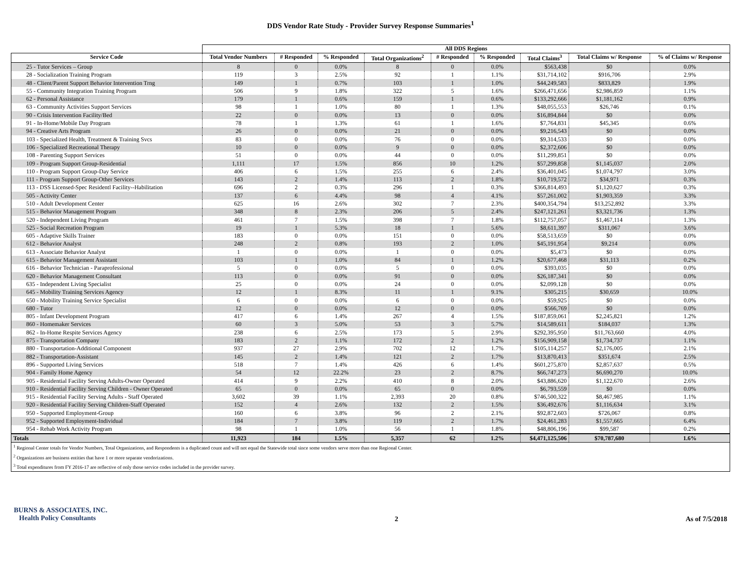DDS Vendor Rate Study - Provider Survey Response Summaries<sup>1</sup>
| | All DDS Regions | | | | | | | | |
| --- | --- | --- | --- | --- | --- | --- | --- | --- | --- |
| Service Code | Total Vendor Numbers | # Responded | % Responded | Total Organizations<sup>2</sup> | # Responded | % Responded | Total Claims<sup>3</sup> | Total Claims w/ Response | % of Claims w/ Response |
| 25 - Tutor Services – Group | 8 | 0 | 0.0% | 8 | 0 | 0.0% | $563,438 | $0 | 0.0% |
| 28 - Socialization Training Program | 119 | 3 | 2.5% | 92 | 1 | 1.1% | $31,714,102 | $916,706 | 2.9% |
| 48 - Client/Parent Support Behavior Intervention Trng | 149 | 1 | 0.7% | 103 | 1 | 1.0% | $44,249,583 | $833,829 | 1.9% |
| 55 - Community Integration Training Program | 506 | 9 | 1.8% | 322 | 5 | 1.6% | $266,471,656 | $2,986,859 | 1.1% |
| 62 - Personal Assistance | 179 | 1 | 0.6% | 159 | 1 | 0.6% | $133,292,666 | $1,181,162 | 0.9% |
| 63 - Community Activities Support Services | 98 | 1 | 1.0% | 80 | 1 | 1.3% | $48,055,553 | $26,746 | 0.1% |
| 90 - Crisis Intervention Facility/Bed | 22 | 0 | 0.0% | 13 | 0 | 0.0% | $16,894,844 | $0 | 0.0% |
| 91 - In-Home/Mobile Day Program | 78 | 1 | 1.3% | 61 | 1 | 1.6% | $7,764,831 | $45,345 | 0.6% |
| 94 - Creative Arts Program | 26 | 0 | 0.0% | 21 | 0 | 0.0% | $9,216,543 | $0 | 0.0% |
| 103 - Specialized Health, Treatment & Training Svcs | 83 | 0 | 0.0% | 76 | 0 | 0.0% | $9,314,533 | $0 | 0.0% |
| 106 - Specialized Recreational Therapy | 10 | 0 | 0.0% | 9 | 0 | 0.0% | $2,372,606 | $0 | 0.0% |
| 108 - Parenting Support Services | 51 | 0 | 0.0% | 44 | 0 | 0.0% | $11,299,851 | $0 | 0.0% |
| 109 - Program Support Group-Residential | 1,111 | 17 | 1.5% | 856 | 10 | 1.2% | $57,299,858 | $1,145,037 | 2.0% |
| 110 - Program Support Group-Day Service | 406 | 6 | 1.5% | 255 | 6 | 2.4% | $36,401,045 | $1,074,797 | 3.0% |
| 111 - Program Support Group-Other Services | 143 | 2 | 1.4% | 113 | 2 | 1.8% | $10,719,572 | $34,971 | 0.3% |
| 113 - DSS Licensed-Spec Residentl Facility--Habilitation | 696 | 2 | 0.3% | 296 | 1 | 0.3% | $366,814,493 | $1,120,627 | 0.3% |
| 505 - Activity Center | 137 | 6 | 4.4% | 98 | 4 | 4.1% | $57,261,002 | $1,903,359 | 3.3% |
| 510 - Adult Development Center | 625 | 16 | 2.6% | 302 | 7 | 2.3% | $400,354,794 | $13,252,892 | 3.3% |
| 515 - Behavior Management Program | 348 | 8 | 2.3% | 206 | 5 | 2.4% | $247,121,261 | $3,321,736 | 1.3% |
| 520 - Independent Living Program | 461 | 7 | 1.5% | 398 | 7 | 1.8% | $112,757,057 | $1,467,114 | 1.3% |
| 525 - Social Recreation Program | 19 | 1 | 5.3% | 18 | 1 | 5.6% | $8,611,397 | $311,067 | 3.6% |
| 605 - Adaptive Skills Trainer | 183 | 0 | 0.0% | 151 | 0 | 0.0% | $58,513,659 | $0 | 0.0% |
| 612 - Behavior Analyst | 248 | 2 | 0.8% | 193 | 2 | 1.0% | $45,191,954 | $9,214 | 0.0% |
| 613 - Associate Behavior Analyst | 1 | 0 | 0.0% | 1 | 0 | 0.0% | $5,473 | $0 | 0.0% |
| 615 - Behavior Management Assistant | 103 | 1 | 1.0% | 84 | 1 | 1.2% | $20,677,468 | $31,113 | 0.2% |
| 616 - Behavior Technician - Paraprofessional | 5 | 0 | 0.0% | 5 | 0 | 0.0% | $393,035 | $0 | 0.0% |
| 620 - Behavior Management Consultant | 113 | 0 | 0.0% | 91 | 0 | 0.0% | $26,187,341 | $0 | 0.0% |
| 635 - Independent Living Specialist | 25 | 0 | 0.0% | 24 | 0 | 0.0% | $2,099,128 | $0 | 0.0% |
| 645 - Mobility Training Services Agency | 12 | 1 | 8.3% | 11 | 1 | 9.1% | $305,215 | $30,659 | 10.0% |
| 650 - Mobility Training Service Specialist | 6 | 0 | 0.0% | 6 | 0 | 0.0% | $59,925 | $0 | 0.0% |
| 680 - Tutor | 12 | 0 | 0.0% | 12 | 0 | 0.0% | $566,769 | $0 | 0.0% |
| 805 - Infant Development Program | 417 | 6 | 1.4% | 267 | 4 | 1.5% | $187,859,061 | $2,245,821 | 1.2% |
| 860 - Homemaker Services | 60 | 3 | 5.0% | 53 | 3 | 5.7% | $14,589,611 | $184,037 | 1.3% |
| 862 - In-Home Respite Services Agency | 238 | 6 | 2.5% | 173 | 5 | 2.9% | $292,395,950 | $11,763,660 | 4.0% |
| 875 - Transportation Company | 183 | 2 | 1.1% | 172 | 2 | 1.2% | $156,909,158 | $1,734,737 | 1.1% |
| 880 - Transportation-Additional Component | 937 | 27 | 2.9% | 702 | 12 | 1.7% | $105,114,257 | $2,176,005 | 2.1% |
| 882 - Transportation-Assistant | 145 | 2 | 1.4% | 121 | 2 | 1.7% | $13,870,413 | $351,674 | 2.5% |
| 896 - Supported Living Services | 518 | 7 | 1.4% | 426 | 6 | 1.4% | $601,275,870 | $2,857,637 | 0.5% |
| 904 - Family Home Agency | 54 | 12 | 22.2% | 23 | 2 | 8.7% | $66,747,273 | $6,690,270 | 10.0% |
| 905 - Residential Facility Serving Adults-Owner Operated | 414 | 9 | 2.2% | 410 | 8 | 2.0% | $43,886,620 | $1,122,670 | 2.6% |
| 910 - Residential Facility Serving Children - Owner Operated | 65 | 0 | 0.0% | 65 | 0 | 0.0% | $6,793,559 | $0 | 0.0% |
| 915 - Residential Facility Serving Adults - Staff Operated | 3,602 | 39 | 1.1% | 2,393 | 20 | 0.8% | $746,500,322 | $8,467,985 | 1.1% |
| 920 - Residential Facility Serving Children-Staff Operated | 152 | 4 | 2.6% | 132 | 2 | 1.5% | $36,492,676 | $1,116,634 | 3.1% |
| 950 - Supported Employment-Group | 160 | 6 | 3.8% | 96 | 2 | 2.1% | $92,872,603 | $726,067 | 0.8% |
| 952 - Supported Employment-Individual | 184 | 7 | 3.8% | 119 | 2 | 1.7% | $24,461,283 | $1,557,665 | 6.4% |
| 954 - Rehab Work Activity Program | 98 | 1 | 1.0% | 56 | 1 | 1.8% | $48,806,196 | $99,587 | 0.2% |
| Totals | 11,923 | 184 | 1.5% | 5,357 | 62 | 1.2% | $4,471,125,506 | $70,787,680 | 1.6% |
<sup>1</sup> Regional Center totals for Vendor Numbers, Total Organizations, and Respondents is a duplicated count and will not equal the Statewide total since some vendors serve more than one Regional Center.
<sup>2</sup> Organizations are business entities that have 1 or more separate vendorizations.
<sup>3</sup> Total expenditures from FY 2016-17 are reflective of only those service codes included in the provider survey.
BURNS & ASSOCIATES, INC.
Health Policy Consultants
2 As of 7/5/2018